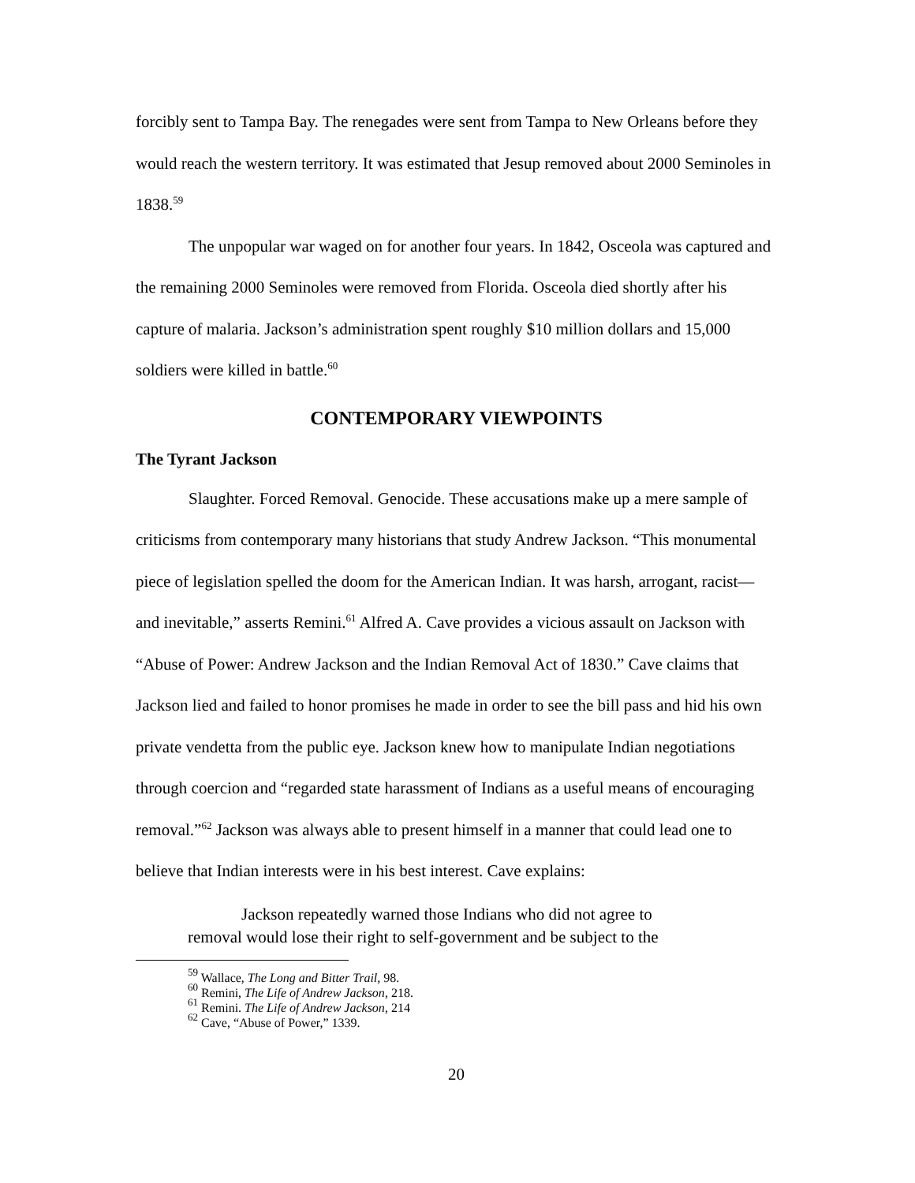forcibly sent to Tampa Bay. The renegades were sent from Tampa to New Orleans before they would reach the western territory. It was estimated that Jesup removed about 2000 Seminoles in 1838.<sup>59</sup>
The unpopular war waged on for another four years. In 1842, Osceola was captured and the remaining 2000 Seminoles were removed from Florida. Osceola died shortly after his capture of malaria. Jackson’s administration spent roughly $10 million dollars and 15,000 soldiers were killed in battle.<sup>60</sup>
CONTEMPORARY VIEWPOINTS
The Tyrant Jackson
Slaughter. Forced Removal. Genocide. These accusations make up a mere sample of criticisms from contemporary many historians that study Andrew Jackson. “This monumental piece of legislation spelled the doom for the American Indian. It was harsh, arrogant, racist—and inevitable,” asserts Remini.<sup>61</sup> Alfred A. Cave provides a vicious assault on Jackson with “Abuse of Power: Andrew Jackson and the Indian Removal Act of 1830.” Cave claims that Jackson lied and failed to honor promises he made in order to see the bill pass and hid his own private vendetta from the public eye. Jackson knew how to manipulate Indian negotiations through coercion and “regarded state harassment of Indians as a useful means of encouraging removal.”<sup>62</sup> Jackson was always able to present himself in a manner that could lead one to believe that Indian interests were in his best interest. Cave explains:
Jackson repeatedly warned those Indians who did not agree to removal would lose their right to self-government and be subject to the
<sup>59</sup> Wallace, The Long and Bitter Trail, 98.
<sup>60</sup> Remini, The Life of Andrew Jackson, 218.
<sup>61</sup> Remini. The Life of Andrew Jackson, 214
<sup>62</sup> Cave, “Abuse of Power,” 1339.
20